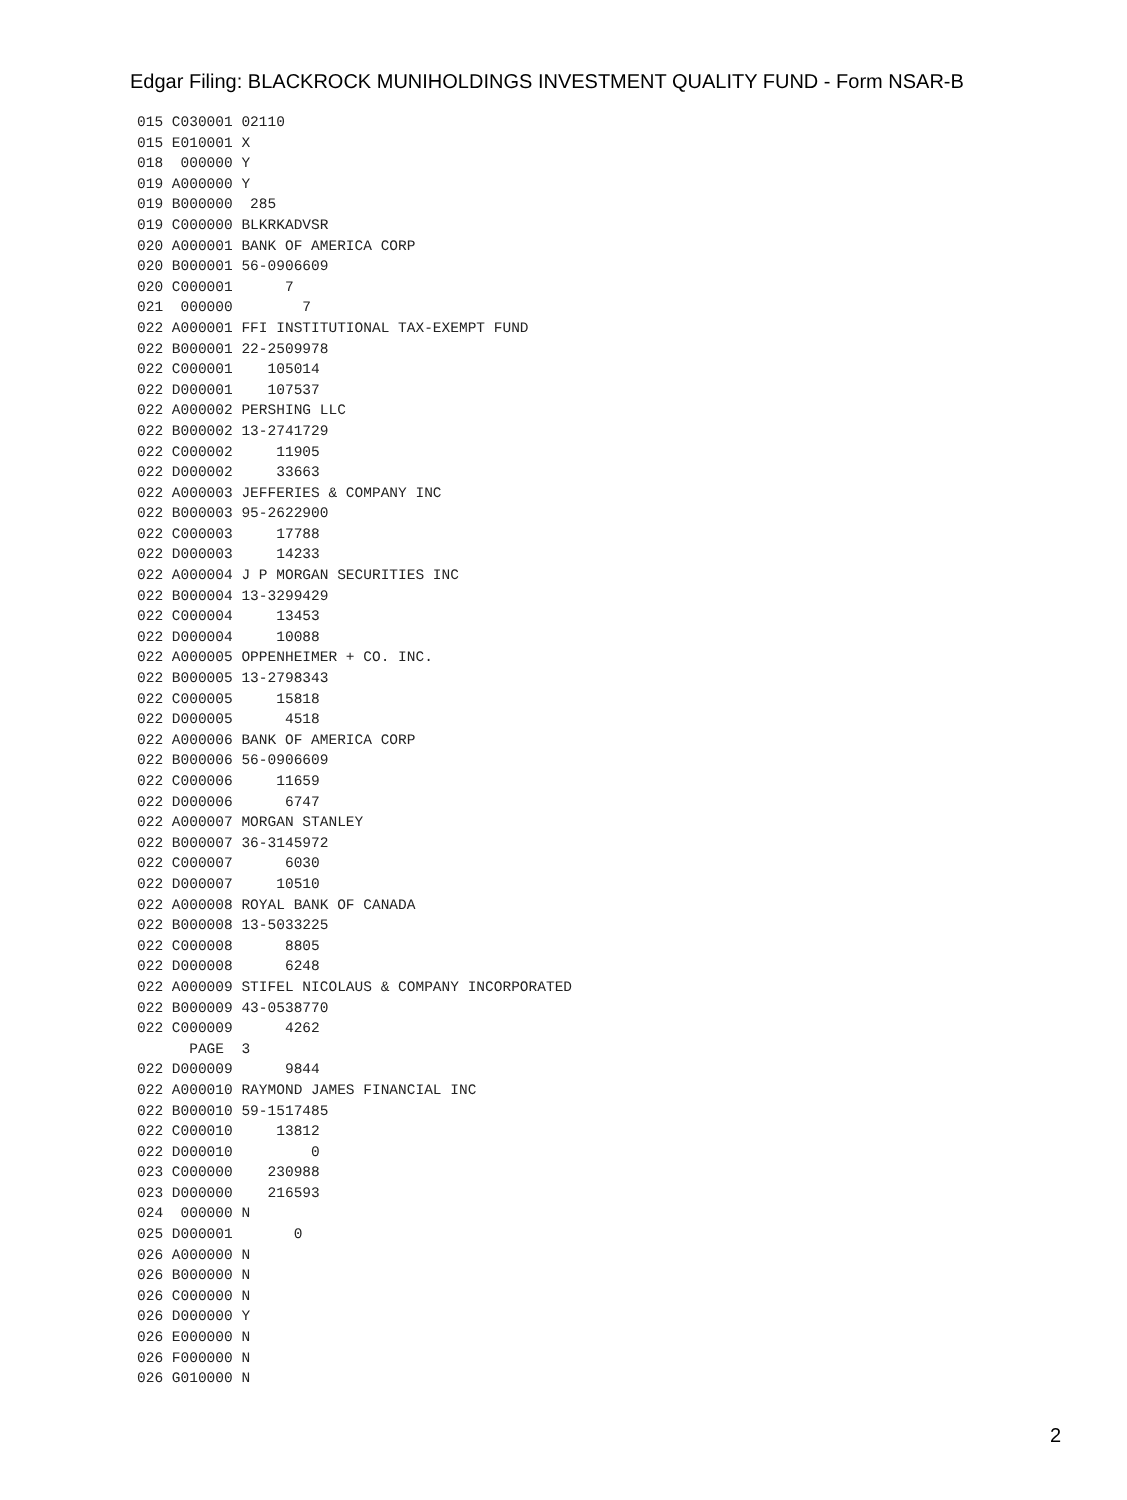Edgar Filing: BLACKROCK MUNIHOLDINGS INVESTMENT QUALITY FUND - Form NSAR-B
015 C030001 02110
015 E010001 X
018  000000 Y
019 A000000 Y
019 B000000  285
019 C000000 BLKRKADVSR
020 A000001 BANK OF AMERICA CORP
020 B000001 56-0906609
020 C000001      7
021  000000        7
022 A000001 FFI INSTITUTIONAL TAX-EXEMPT FUND
022 B000001 22-2509978
022 C000001    105014
022 D000001    107537
022 A000002 PERSHING LLC
022 B000002 13-2741729
022 C000002     11905
022 D000002     33663
022 A000003 JEFFERIES & COMPANY INC
022 B000003 95-2622900
022 C000003     17788
022 D000003     14233
022 A000004 J P MORGAN SECURITIES INC
022 B000004 13-3299429
022 C000004     13453
022 D000004     10088
022 A000005 OPPENHEIMER + CO. INC.
022 B000005 13-2798343
022 C000005     15818
022 D000005      4518
022 A000006 BANK OF AMERICA CORP
022 B000006 56-0906609
022 C000006     11659
022 D000006      6747
022 A000007 MORGAN STANLEY
022 B000007 36-3145972
022 C000007      6030
022 D000007     10510
022 A000008 ROYAL BANK OF CANADA
022 B000008 13-5033225
022 C000008      8805
022 D000008      6248
022 A000009 STIFEL NICOLAUS & COMPANY INCORPORATED
022 B000009 43-0538770
022 C000009      4262
      PAGE  3
022 D000009      9844
022 A000010 RAYMOND JAMES FINANCIAL INC
022 B000010 59-1517485
022 C000010     13812
022 D000010         0
023 C000000    230988
023 D000000    216593
024  000000 N
025 D000001       0
026 A000000 N
026 B000000 N
026 C000000 N
026 D000000 Y
026 E000000 N
026 F000000 N
026 G010000 N
2